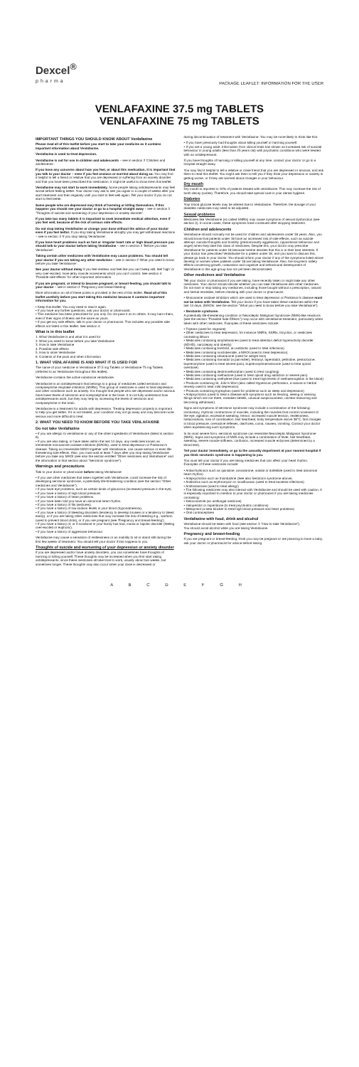Dexcel<sup>®</sup>
pharma
PACKAGE LEAFLET: INFORMATION FOR THE USER
VENLAFAXINE 37.5 mg TABLETS
VENLAFAXINE 75 mg TABLETS
IMPORTANT THINGS YOU SHOULD KNOW ABOUT Venlafaxine
Please read all of this leaflet before you start to take your medicine as it contains important information about Venlafaxine.
Venlafaxine is used to treat depression.
Venlafaxine is not for use in children and adolescents – see in section 2 'Children and adolescents'.
If you have any concerns about how you feel, or about this medication, it is important that you talk to your doctor – even if you feel anxious or worried about doing so. You may find it helpful to tell a friend or relative that you are depressed or suffering from an anxiety disorder and that you have been prescribed this medication; it might be useful to show them this leaflet.
Venlafaxine may not start to work immediately. Some people taking antidepressants may feel worse before feeling better. Your doctor may ask to see you again in a couple of weeks after you start treatment and then regularly until you start to feel well again. Tell your doctor if you do not start to feel better.
Some people who are depressed may think of harming or killing themselves. If this happens you should see your doctor or go to a hospital straight away – see in section 2 'Thoughts of suicide and worsening of your depression or anxiety disorder'.
If you take too many tablets it is important to seek immediate medical attention, even if you feel well, because of the risk of serious side effects.
Do not stop taking Venlafaxine or change your dose without the advice of your doctor even if you feel better. If you stop taking Venlafaxine abruptly you may get withdrawal reactions – see in section 3 'If you stop taking Venlafaxine'.
If you have heart problems such as fast or irregular heart rate or high blood pressure you should talk to your doctor before taking Venlafaxine – see in section 2 'Before you take Venlafaxine'.
Taking certain other medicines with Venlafaxine may cause problems. You should tell your doctor if you are taking any other medicines – see in section 2 'What you need to know before you take Venlafaxine'.
See your doctor without delay if you feel restless and feel like you can't keep still, feel 'high' or very over-excited, have jerky muscle movements which you can't control. See section 4 'Possible side effects' for other important information.
If you are pregnant, or intend to become pregnant, or breast-feeding, you should talk to your doctor – see in section 2 'Pregnancy and breast-feeding'.
More information on all of these points is provided in the rest of this leaflet. Read all of this leaflet carefully before you start taking this medicine because it contains important information for you.
• Keep this leaflet. You may need to read it again.
• If you have any further questions, ask your doctor or pharmacist.
• This medicine has been prescribed for you only. Do not pass it on to others. It may harm them, even if their signs of illness are the same as yours.
• If you get any side effects, talk to your doctor or pharmacist. This includes any possible side effects not listed in this leaflet. See section 4.
What is in this leaflet
1. What Venlafaxine is and what it is used for
2. What you need to know before you take Venlafaxine
3. How to take Venlafaxine
4. Possible side effects
5. How to store Venlafaxine
6. Contents of the pack and other information
1. WHAT VENLAFAXINE IS AND WHAT IT IS USED FOR
The name of your medicine is Venlafaxine 37.5 mg Tablets or Venlafaxine 75 mg Tablets (referred to as Venlafaxine throughout this leaflet).
Venlafaxine contains the active substance venlafaxine.
Venlafaxine is an antidepressant that belongs to a group of medicines called serotonin and norepinephrine reuptake inhibitors (SNRIs). This group of medicines is used to treat depression and other conditions such as anxiety. It is thought that people who are depressed and/or anxious have lower levels of serotonin and norepinephrine in the brain. It is not fully understood how antidepressants work, but they may help by increasing the levels of serotonin and norepinephrine in the brain.
Venlafaxine is a treatment for adults with depression. Treating depression properly is important to help you get better. If it is not treated, your condition may not go away and may become more serious and more difficult to treat.
2. WHAT YOU NEED TO KNOW BEFORE YOU TAKE VENLAFAXINE
Do not take Venlafaxine
• If you are allergic to venlafaxine or any of the other ingredients of Venlafaxine (listed in section 6).
• If you are also taking, or have taken within the last 14 days, any medicines known as irreversible monoamine oxidase inhibitors (MAOIs), used to treat depression or Parkinson's disease. Taking an irreversible MAOI together with Venlafaxine, can cause serious or even life-threatening side effects. Also, you must wait at least 7 days after you stop taking Venlafaxine before you take any MAOI (see also the section entitled "Other medicines and Venlafaxine" and the information in that section about "Serotonin syndrome").
Warnings and precautions
Talk to your doctor or pharmacist before taking Venlafaxine:
• If you use other medicines that taken together with Venlafaxine, could increase the risk of developing serotonin syndrome, a potentially life-threatening condition (see the section "Other medicines and Venlafaxine").
• If you have eye problems, such as certain kinds of glaucoma (increased pressure in the eye).
• If you have a history of high blood pressure.
• If you have a history of heart problems.
• If you have been told you have an abnormal heart rhythm.
• If you have a history of fits (seizures).
• If you have a history of low sodium levels in your blood (hyponatraemia).
• If you have a history of bleeding disorders (tendency to develop bruises or a tendency to bleed easily), or if you are taking other medicines that may increase the risk of bleeding e.g., warfarin (used to prevent blood clots), or if you are pregnant (see 'Pregnancy and breast-feeding').
• If you have a history of, or if someone in your family has had, mania or bipolar disorder (feeling over-excited or euphoric).
• If you have a history of aggressive behaviour.
Venlafaxine may cause a sensation of restlessness or an inability to sit or stand still during the first few weeks of treatment. You should tell your doctor if this happens to you.
Thoughts of suicide and worsening of your depression or anxiety disorder
If you are depressed and/or have anxiety disorders, you can sometimes have thoughts of harming or killing yourself. These thoughts may be increased when you first start taking antidepressants, since these medicines all take time to work, usually about two weeks, but sometimes longer. These thoughts may also occur when your dose is decreased or
during discontinuation of treatment with Venlafaxine. You may be more likely to think like this:
• If you have previously had thoughts about killing yourself or harming yourself.
• If you are a young adult. Information from clinical trials has shown an increased risk of suicidal behaviour in young adults (less than 25 years old) with psychiatric conditions who were treated with an antidepressant.
If you have thoughts of harming or killing yourself at any time, contact your doctor or go to a hospital straight away.
You may find it helpful to tell a relative or close friend that you are depressed or anxious, and ask them to read this leaflet. You might ask them to tell you if they think your depression or anxiety is getting worse, or if they are worried about changes in your behaviour.
Dry mouth
Dry mouth is reported in 10% of patients treated with venlafaxine. This may increase the risk of tooth decay (caries). Therefore, you should take special care in your dental hygiene.
Diabetes
Your blood glucose levels may be altered due to Venlafaxine. Therefore, the dosage of your diabetes medicines may need to be adjusted.
Sexual problems
Medicines like Venlafaxine (so called SNRIs) may cause symptoms of sexual dysfunction (see section 4). In some cases, these symptoms have continued after stopping treatment.
Children and adolescents
Venlafaxine should normally not be used for children and adolescents under 18 years. Also, you should know that patients under 18 have an increased risk of side effects, such as suicide attempt, suicidal thoughts and hostility (predominantly aggression, oppositional behaviour and anger) when they take this class of medicines. Despite this, your doctor may prescribe Venlafaxine for patients under 18 because he/she decides that this is in their best interests. If your doctor has prescribed Venlafaxine for a patient under 18, and you want to discuss this, please go back to your doctor. You should inform your doctor if any of the symptoms listed above develop or worsen when patients under 18 are taking Venlafaxine. Also, the long-term safety effects concerning growth, maturation and cognitive and behavioural development of Venlafaxine in this age group has not yet been demonstrated.
Other medicines and Venlafaxine
Tell your doctor or pharmacist if you are taking, have recently taken or might take any other medicines. Your doctor should decide whether you can take Venlafaxine with other medicines. Do not start or stop taking any medicines, including those bought without a prescription, natural and herbal remedies, before checking with your doctor or pharmacist.
• Monoamine oxidase inhibitors which are used to treat depression or Parkinson's disease must not be taken with Venlafaxine. Tell your doctor if you have taken these medicines within the last 14 days. (MAOIs: see the section "What you need to know before you take Venlafaxine").
• Serotonin syndrome:
A potentially life-threatening condition or Neuroleptic Malignant Syndrome (NMS)-like reactions (see the section "Possible Side Effects") may occur with venlafaxine treatment, particularly when taken with other medicines. Examples of these medicines include:
• Triptans (used for migraine)
• Other medicines to treat depression, for instance SNRIs, SSRIs, tricyclics, or medicines containing lithium
• Medicines containing amphetamines (used to treat attention deficit hyperactivity disorder (ADHD), narcolepsy and obesity)
• Medicines containing linezolid, an antibiotic (used to treat infections)
• Medicines containing moclobemide, a MAOI (used to treat depression)
• Medicines containing sibutramine (used for weight loss)
• Medicines containing tramadol (a pain-killer), fentanyl, tapentadol, pethidine, pentazocine, buprenorphine (used to treat severe pain), buprenorphine/naloxone (used to treat opioid overdose)
• Medicines containing dextromethorphan (used to treat coughing)
• Medicines containing methadone (used to treat opioid drug addiction or severe pain)
• Medicines containing methylene blue (used to treat high levels of methaemoglobin in the blood)
• Products containing St. John's Wort (also called Hypericum perforatum, a natural or herbal remedy used to treat mild depression)
• Products containing tryptophan (used for problems such as sleep and depression)
• Antipsychotics (used to treat a disease with symptoms such as hearing, seeing or sensing things which are not there, mistaken beliefs, unusual suspiciousness, unclear reasoning and becoming withdrawn)
Signs and symptoms of serotonin syndrome may include a combination of the following:
involuntary, rhythmic contractions of muscles, including the muscles that control movement of the eye, agitation, excessive sweating, tremor, increased muscle tension, restlessness, hallucinations, loss of coordination, fast heartbeat, body temperature above 38°C, fast changes in blood pressure, overactive reflexes, diarrhoea, coma, nausea, vomiting. Contact your doctor when experiencing such symptoms.
In its most severe form, serotonin syndrome can resemble Neuroleptic Malignant Syndrome (NMS). Signs and symptoms of NMS may include a combination of fever, fast heartbeat, sweating, severe muscle stiffness, confusion, increased muscle enzymes (determined by a blood test).
Tell your doctor immediately, or go to the casualty department at your nearest hospital if you think serotonin syndrome is happening to you.
You must tell your doctor if you are taking medicines that can affect your heart rhythm.
Examples of these medicines include:
• Antiarrhythmics such as quinidine, amiodarone, sotalol or dofetilide (used to treat abnormal heart rhythm)
• Antipsychotics such as thioridazine (See also Serotonin syndrome above)
• Antibiotics such as erythromycin or moxifloxacin (used to treat bacterial infections)
• Antihistamines (used to treat allergy)
• The following medicines may also interact with Venlafaxine and should be used with caution. It is especially important to mention to your doctor or pharmacist if you are taking medicines containing:
• Ketoconazole (an antifungal medicine)
• Haloperidol or risperidone (to treat psychiatric conditions)
• Metoprolol (a beta blocker to treat high blood pressure and heart problems)
• Oral contraceptives
Venlafaxine with food, drink and alcohol
Venlafaxine should be taken with food (see section 3 "How to take Venlafaxine").
You should avoid alcohol while you are taking Venlafaxine.
Pregnancy and breast-feeding
If you are pregnant or breast-feeding, think you may be pregnant or are planning to have a baby, ask your doctor or pharmacist for advice before taking
A B C D E F G H